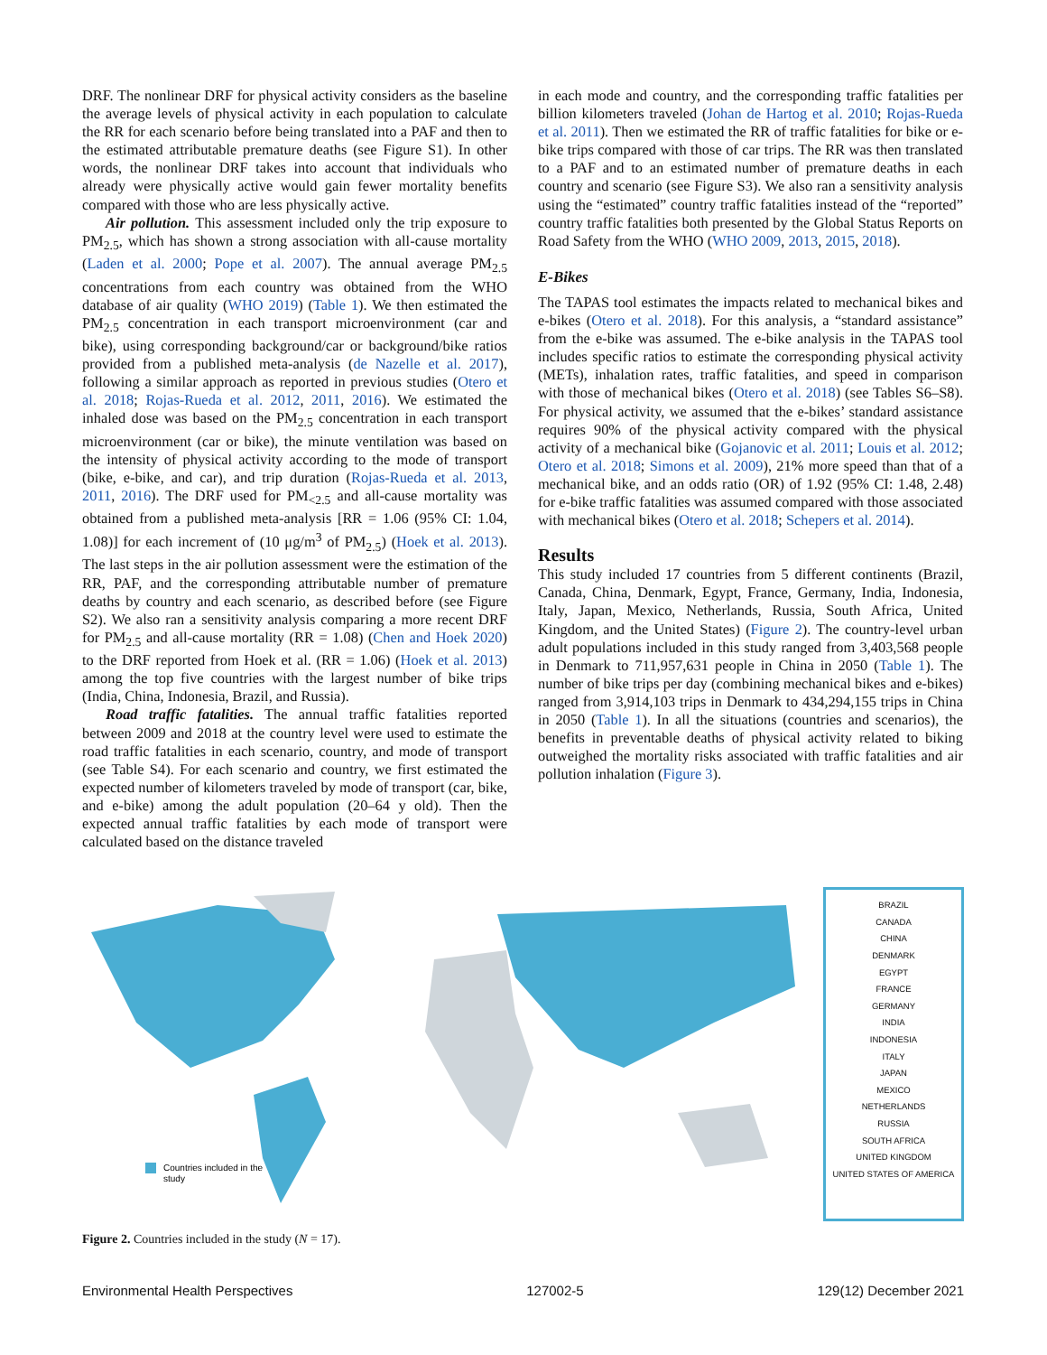DRF. The nonlinear DRF for physical activity considers as the baseline the average levels of physical activity in each population to calculate the RR for each scenario before being translated into a PAF and then to the estimated attributable premature deaths (see Figure S1). In other words, the nonlinear DRF takes into account that individuals who already were physically active would gain fewer mortality benefits compared with those who are less physically active.
Air pollution. This assessment included only the trip exposure to PM<sub>2.5</sub>, which has shown a strong association with all-cause mortality (Laden et al. 2000; Pope et al. 2007). The annual average PM<sub>2.5</sub> concentrations from each country was obtained from the WHO database of air quality (WHO 2019) (Table 1). We then estimated the PM<sub>2.5</sub> concentration in each transport microenvironment (car and bike), using corresponding background/car or background/bike ratios provided from a published meta-analysis (de Nazelle et al. 2017), following a similar approach as reported in previous studies (Otero et al. 2018; Rojas-Rueda et al. 2012, 2011, 2016). We estimated the inhaled dose was based on the PM<sub>2.5</sub> concentration in each transport microenvironment (car or bike), the minute ventilation was based on the intensity of physical activity according to the mode of transport (bike, e-bike, and car), and trip duration (Rojas-Rueda et al. 2013, 2011, 2016). The DRF used for PM<sub><2.5</sub> and all-cause mortality was obtained from a published meta-analysis [RR = 1.06 (95% CI: 1.04, 1.08)] for each increment of (10 μg/m<sup>3</sup> of PM<sub>2.5</sub>) (Hoek et al. 2013). The last steps in the air pollution assessment were the estimation of the RR, PAF, and the corresponding attributable number of premature deaths by country and each scenario, as described before (see Figure S2). We also ran a sensitivity analysis comparing a more recent DRF for PM<sub>2.5</sub> and all-cause mortality (RR = 1.08) (Chen and Hoek 2020) to the DRF reported from Hoek et al. (RR = 1.06) (Hoek et al. 2013) among the top five countries with the largest number of bike trips (India, China, Indonesia, Brazil, and Russia).
Road traffic fatalities. The annual traffic fatalities reported between 2009 and 2018 at the country level were used to estimate the road traffic fatalities in each scenario, country, and mode of transport (see Table S4). For each scenario and country, we first estimated the expected number of kilometers traveled by mode of transport (car, bike, and e-bike) among the adult population (20–64 y old). Then the expected annual traffic fatalities by each mode of transport were calculated based on the distance traveled
in each mode and country, and the corresponding traffic fatalities per billion kilometers traveled (Johan de Hartog et al. 2010; Rojas-Rueda et al. 2011). Then we estimated the RR of traffic fatalities for bike or e-bike trips compared with those of car trips. The RR was then translated to a PAF and to an estimated number of premature deaths in each country and scenario (see Figure S3). We also ran a sensitivity analysis using the “estimated” country traffic fatalities instead of the “reported” country traffic fatalities both presented by the Global Status Reports on Road Safety from the WHO (WHO 2009, 2013, 2015, 2018).
E-Bikes
The TAPAS tool estimates the impacts related to mechanical bikes and e-bikes (Otero et al. 2018). For this analysis, a “standard assistance” from the e-bike was assumed. The e-bike analysis in the TAPAS tool includes specific ratios to estimate the corresponding physical activity (METs), inhalation rates, traffic fatalities, and speed in comparison with those of mechanical bikes (Otero et al. 2018) (see Tables S6–S8). For physical activity, we assumed that the e-bikes’ standard assistance requires 90% of the physical activity compared with the physical activity of a mechanical bike (Gojanovic et al. 2011; Louis et al. 2012; Otero et al. 2018; Simons et al. 2009), 21% more speed than that of a mechanical bike, and an odds ratio (OR) of 1.92 (95% CI: 1.48, 2.48) for e-bike traffic fatalities was assumed compared with those associated with mechanical bikes (Otero et al. 2018; Schepers et al. 2014).
Results
This study included 17 countries from 5 different continents (Brazil, Canada, China, Denmark, Egypt, France, Germany, India, Indonesia, Italy, Japan, Mexico, Netherlands, Russia, South Africa, United Kingdom, and the United States) (Figure 2). The country-level urban adult populations included in this study ranged from 3,403,568 people in Denmark to 711,957,631 people in China in 2050 (Table 1). The number of bike trips per day (combining mechanical bikes and e-bikes) ranged from 3,914,103 trips in Denmark to 434,294,155 trips in China in 2050 (Table 1). In all the situations (countries and scenarios), the benefits in preventable deaths of physical activity related to biking outweighed the mortality risks associated with traffic fatalities and air pollution inhalation (Figure 3).
Countries included in the
study
BRAZIL
CANADA
CHINA
DENMARK
EGYPT
FRANCE
GERMANY
INDIA
INDONESIA
ITALY
JAPAN
MEXICO
NETHERLANDS
RUSSIA
SOUTH AFRICA
UNITED KINGDOM
UNITED STATES OF AMERICA
Figure 2. Countries included in the study (N = 17).
Environmental Health Perspectives 127002-5 129(12) December 2021